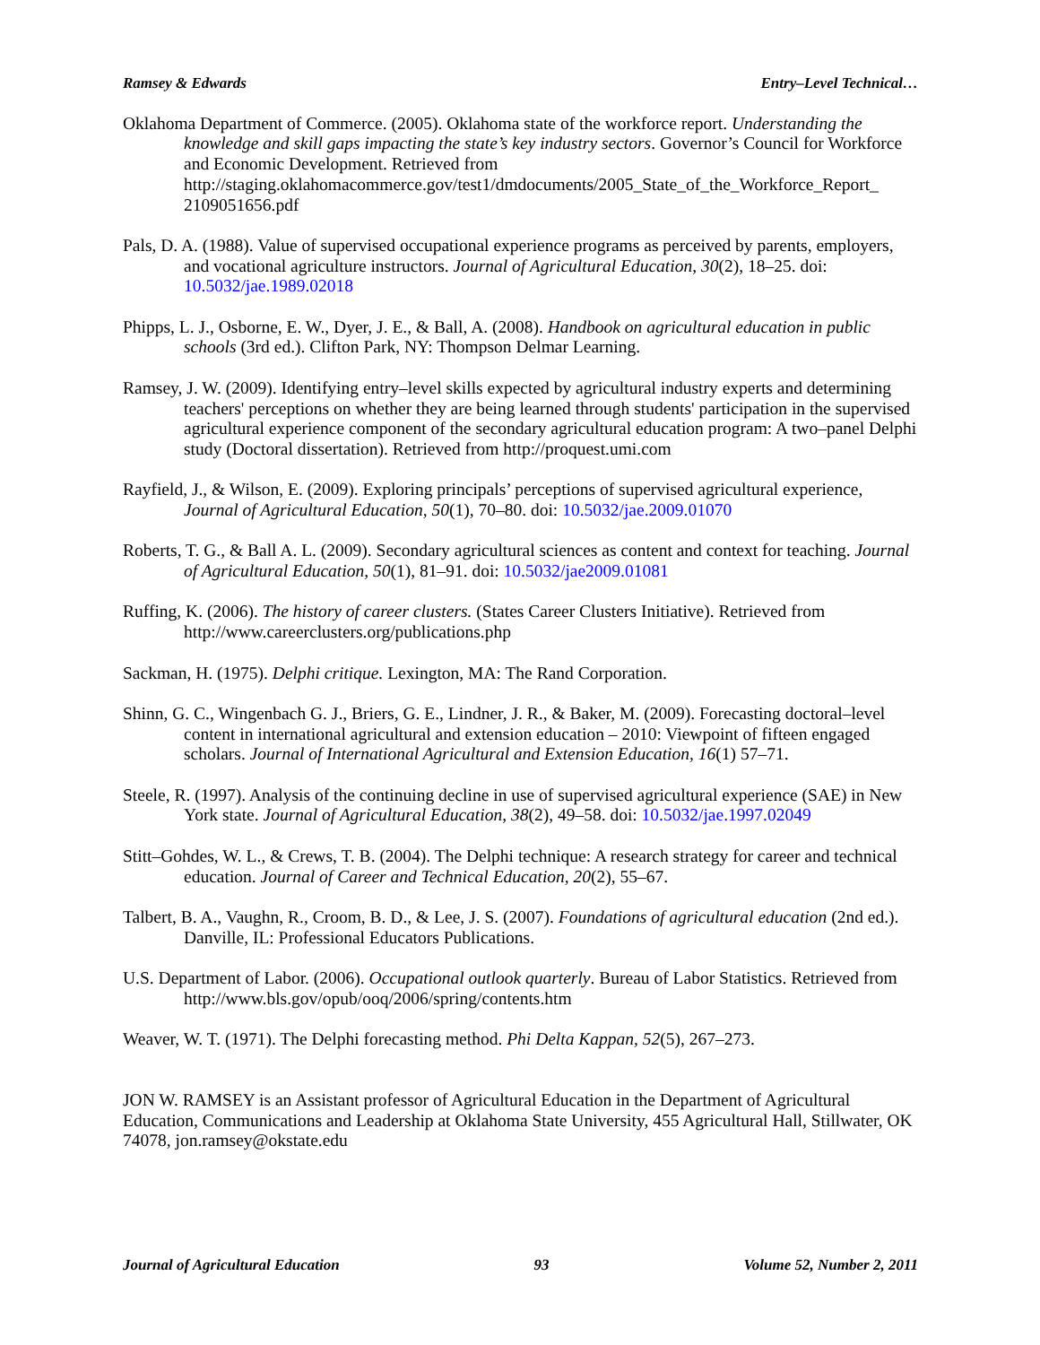Ramsey & Edwards Entry–Level Technical…
Oklahoma Department of Commerce. (2005). Oklahoma state of the workforce report. Understanding the knowledge and skill gaps impacting the state’s key industry sectors. Governor’s Council for Workforce and Economic Development. Retrieved from http://staging.oklahomacommerce.gov/test1/dmdocuments/2005_State_of_the_Workforce_Report_ 2109051656.pdf
Pals, D. A. (1988). Value of supervised occupational experience programs as perceived by parents, employers, and vocational agriculture instructors. Journal of Agricultural Education, 30(2), 18–25. doi: 10.5032/jae.1989.02018
Phipps, L. J., Osborne, E. W., Dyer, J. E., & Ball, A. (2008). Handbook on agricultural education in public schools (3rd ed.). Clifton Park, NY: Thompson Delmar Learning.
Ramsey, J. W. (2009). Identifying entry–level skills expected by agricultural industry experts and determining teachers' perceptions on whether they are being learned through students' participation in the supervised agricultural experience component of the secondary agricultural education program: A two–panel Delphi study (Doctoral dissertation). Retrieved from http://proquest.umi.com
Rayfield, J., & Wilson, E. (2009). Exploring principals’ perceptions of supervised agricultural experience, Journal of Agricultural Education, 50(1), 70–80. doi: 10.5032/jae.2009.01070
Roberts, T. G., & Ball A. L. (2009). Secondary agricultural sciences as content and context for teaching. Journal of Agricultural Education, 50(1), 81–91. doi: 10.5032/jae2009.01081
Ruffing, K. (2006). The history of career clusters. (States Career Clusters Initiative). Retrieved from http://www.careerclusters.org/publications.php
Sackman, H. (1975). Delphi critique. Lexington, MA: The Rand Corporation.
Shinn, G. C., Wingenbach G. J., Briers, G. E., Lindner, J. R., & Baker, M. (2009). Forecasting doctoral–level content in international agricultural and extension education – 2010: Viewpoint of fifteen engaged scholars. Journal of International Agricultural and Extension Education, 16(1) 57–71.
Steele, R. (1997). Analysis of the continuing decline in use of supervised agricultural experience (SAE) in New York state. Journal of Agricultural Education, 38(2), 49–58. doi: 10.5032/jae.1997.02049
Stitt–Gohdes, W. L., & Crews, T. B. (2004). The Delphi technique: A research strategy for career and technical education. Journal of Career and Technical Education, 20(2), 55–67.
Talbert, B. A., Vaughn, R., Croom, B. D., & Lee, J. S. (2007). Foundations of agricultural education (2nd ed.). Danville, IL: Professional Educators Publications.
U.S. Department of Labor. (2006). Occupational outlook quarterly. Bureau of Labor Statistics. Retrieved from http://www.bls.gov/opub/ooq/2006/spring/contents.htm
Weaver, W. T. (1971). The Delphi forecasting method. Phi Delta Kappan, 52(5), 267–273.
JON W. RAMSEY is an Assistant professor of Agricultural Education in the Department of Agricultural Education, Communications and Leadership at Oklahoma State University, 455 Agricultural Hall, Stillwater, OK 74078, jon.ramsey@okstate.edu
Journal of Agricultural Education 93 Volume 52, Number 2, 2011